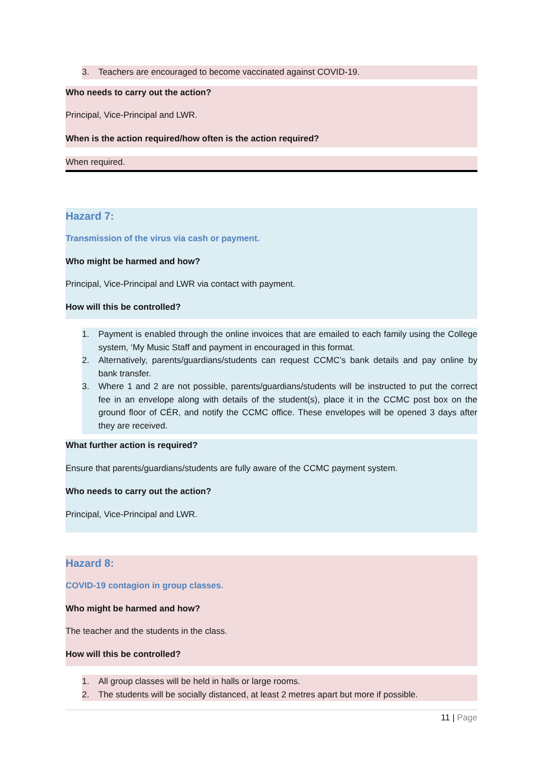3. Teachers are encouraged to become vaccinated against COVID-19.
Who needs to carry out the action?
Principal, Vice-Principal and LWR.
When is the action required/how often is the action required?
When required.
Hazard 7:
Transmission of the virus via cash or payment.
Who might be harmed and how?
Principal, Vice-Principal and LWR via contact with payment.
How will this be controlled?
1. Payment is enabled through the online invoices that are emailed to each family using the College system, ‘My Music Staff and payment in encouraged in this format.
2. Alternatively, parents/guardians/students can request CCMC’s bank details and pay online by bank transfer.
3. Where 1 and 2 are not possible, parents/guardians/students will be instructed to put the correct fee in an envelope along with details of the student(s), place it in the CCMC post box on the ground floor of CÉR, and notify the CCMC office. These envelopes will be opened 3 days after they are received.
What further action is required?
Ensure that parents/guardians/students are fully aware of the CCMC payment system.
Who needs to carry out the action?
Principal, Vice-Principal and LWR.
Hazard 8:
COVID-19 contagion in group classes.
Who might be harmed and how?
The teacher and the students in the class.
How will this be controlled?
1. All group classes will be held in halls or large rooms.
2. The students will be socially distanced, at least 2 metres apart but more if possible.
11 | Page